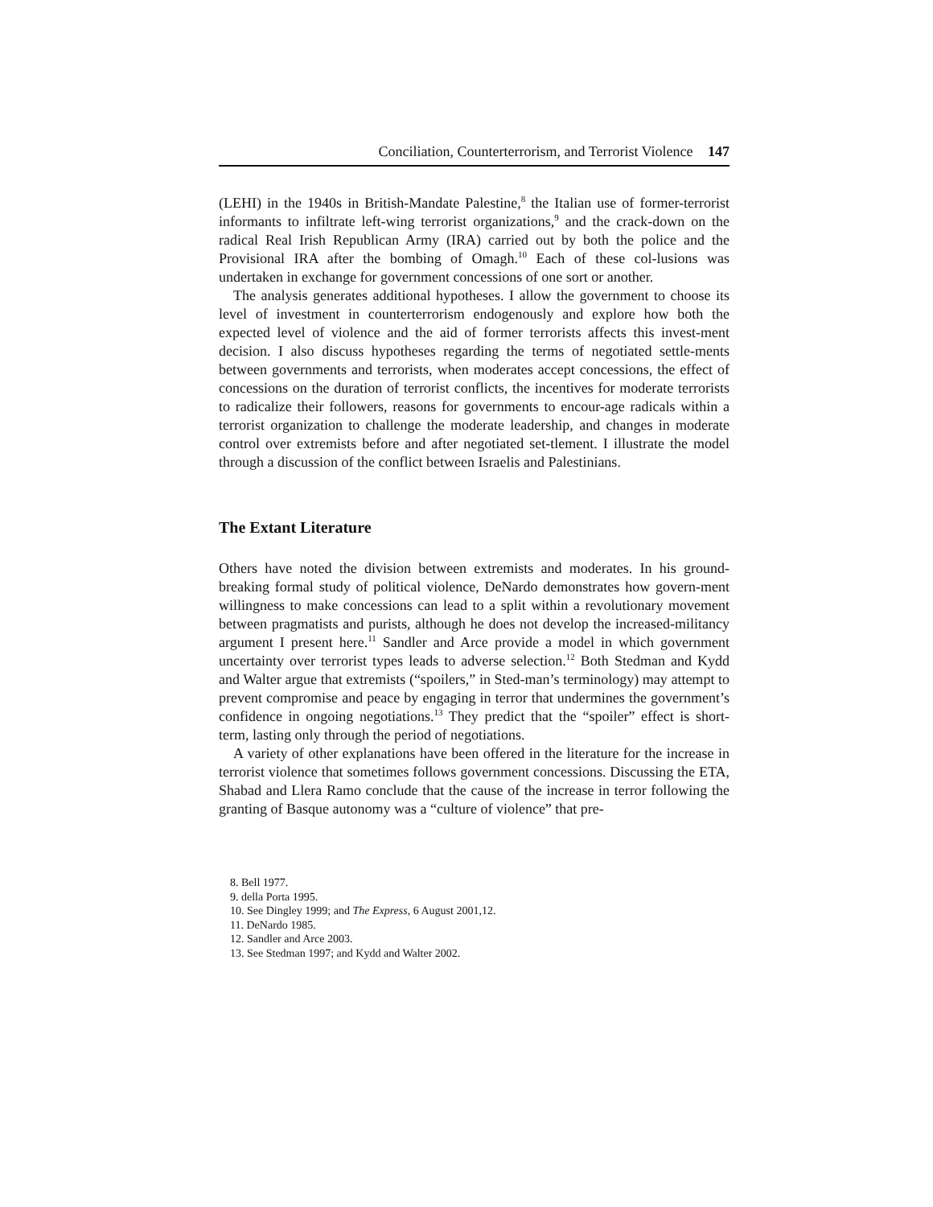Conciliation, Counterterrorism, and Terrorist Violence 147
(LEHI) in the 1940s in British-Mandate Palestine,<sup>8</sup> the Italian use of former-terrorist informants to infiltrate left-wing terrorist organizations,<sup>9</sup> and the crack-down on the radical Real Irish Republican Army (IRA) carried out by both the police and the Provisional IRA after the bombing of Omagh.<sup>10</sup> Each of these col-lusions was undertaken in exchange for government concessions of one sort or another.
The analysis generates additional hypotheses. I allow the government to choose its level of investment in counterterrorism endogenously and explore how both the expected level of violence and the aid of former terrorists affects this invest-ment decision. I also discuss hypotheses regarding the terms of negotiated settle-ments between governments and terrorists, when moderates accept concessions, the effect of concessions on the duration of terrorist conflicts, the incentives for moderate terrorists to radicalize their followers, reasons for governments to encour-age radicals within a terrorist organization to challenge the moderate leadership, and changes in moderate control over extremists before and after negotiated set-tlement. I illustrate the model through a discussion of the conflict between Israelis and Palestinians.
The Extant Literature
Others have noted the division between extremists and moderates. In his ground-breaking formal study of political violence, DeNardo demonstrates how govern-ment willingness to make concessions can lead to a split within a revolutionary movement between pragmatists and purists, although he does not develop the increased-militancy argument I present here.<sup>11</sup> Sandler and Arce provide a model in which government uncertainty over terrorist types leads to adverse selection.<sup>12</sup> Both Stedman and Kydd and Walter argue that extremists (“spoilers,” in Sted-man’s terminology) may attempt to prevent compromise and peace by engaging in terror that undermines the government’s confidence in ongoing negotiations.<sup>13</sup> They predict that the “spoiler” effect is short-term, lasting only through the period of negotiations.
A variety of other explanations have been offered in the literature for the increase in terrorist violence that sometimes follows government concessions. Discussing the ETA, Shabad and Llera Ramo conclude that the cause of the increase in terror following the granting of Basque autonomy was a “culture of violence” that pre-
8. Bell 1977.
9. della Porta 1995.
10. See Dingley 1999; and The Express, 6 August 2001,12.
11. DeNardo 1985.
12. Sandler and Arce 2003.
13. See Stedman 1997; and Kydd and Walter 2002.